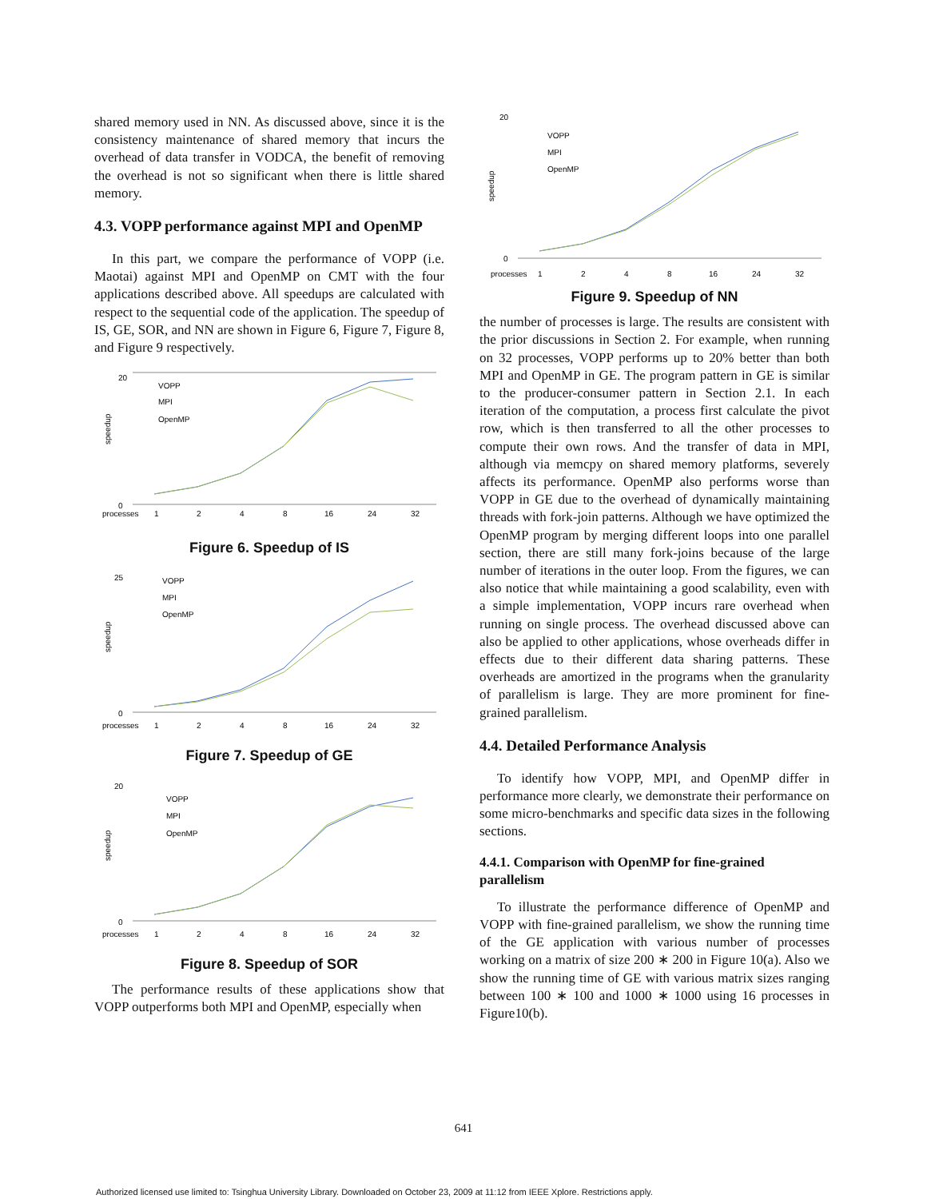shared memory used in NN. As discussed above, since it is the consistency maintenance of shared memory that incurs the overhead of data transfer in VODCA, the benefit of removing the overhead is not so significant when there is little shared memory.
4.3. VOPP performance against MPI and OpenMP
In this part, we compare the performance of VOPP (i.e. Maotai) against MPI and OpenMP on CMT with the four applications described above. All speedups are calculated with respect to the sequential code of the application. The speedup of IS, GE, SOR, and NN are shown in Figure 6, Figure 7, Figure 8, and Figure 9 respectively.
processes
1
2
4
8
16
24
32
20
0
speedup
VOPP
MPI
OpenMP
Figure 6. Speedup of IS
processes
1
2
4
8
16
24
32
25
0
speedup
VOPP
MPI
OpenMP
Figure 7. Speedup of GE
processes
1
2
4
8
16
24
32
20
0
speedup
VOPP
MPI
OpenMP
Figure 8. Speedup of SOR
The performance results of these applications show that VOPP outperforms both MPI and OpenMP, especially when
processes
1
2
4
8
16
24
32
20
0
speedup
VOPP
MPI
OpenMP
Figure 9. Speedup of NN
the number of processes is large. The results are consistent with the prior discussions in Section 2. For example, when running on 32 processes, VOPP performs up to 20% better than both MPI and OpenMP in GE. The program pattern in GE is similar to the producer-consumer pattern in Section 2.1. In each iteration of the computation, a process first calculate the pivot row, which is then transferred to all the other processes to compute their own rows. And the transfer of data in MPI, although via memcpy on shared memory platforms, severely affects its performance. OpenMP also performs worse than VOPP in GE due to the overhead of dynamically maintaining threads with fork-join patterns. Although we have optimized the OpenMP program by merging different loops into one parallel section, there are still many fork-joins because of the large number of iterations in the outer loop. From the figures, we can also notice that while maintaining a good scalability, even with a simple implementation, VOPP incurs rare overhead when running on single process. The overhead discussed above can also be applied to other applications, whose overheads differ in effects due to their different data sharing patterns. These overheads are amortized in the programs when the granularity of parallelism is large. They are more prominent for fine-grained parallelism.
4.4. Detailed Performance Analysis
To identify how VOPP, MPI, and OpenMP differ in performance more clearly, we demonstrate their performance on some micro-benchmarks and specific data sizes in the following sections.
4.4.1. Comparison with OpenMP for fine-grained parallelism
To illustrate the performance difference of OpenMP and VOPP with fine-grained parallelism, we show the running time of the GE application with various number of processes working on a matrix of size 200 ∗ 200 in Figure 10(a). Also we show the running time of GE with various matrix sizes ranging between 100 ∗ 100 and 1000 ∗ 1000 using 16 processes in Figure10(b).
641
Authorized licensed use limited to: Tsinghua University Library. Downloaded on October 23, 2009 at 11:12 from IEEE Xplore. Restrictions apply.